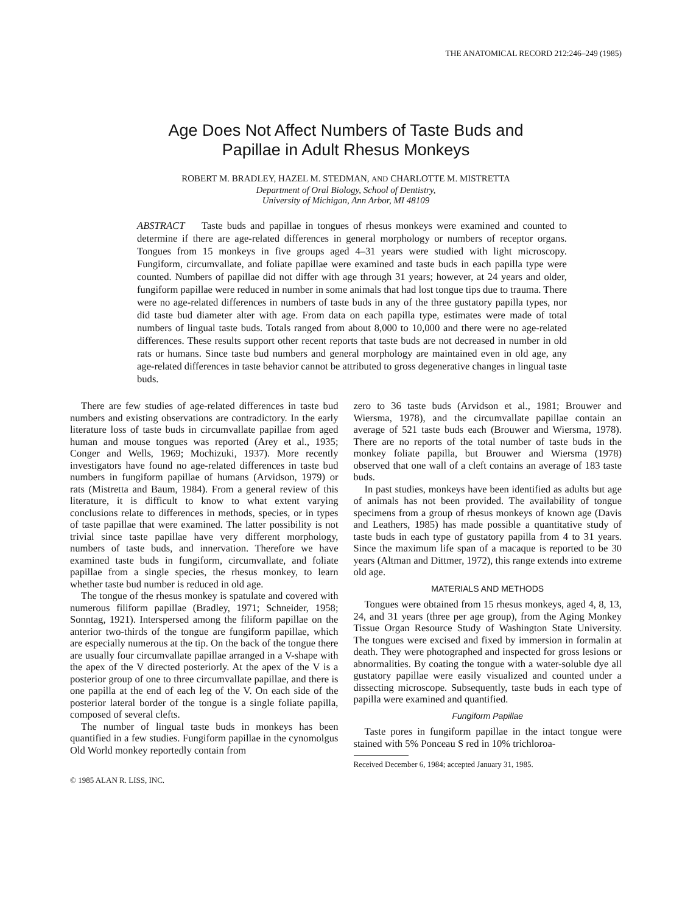THE ANATOMICAL RECORD 212:246–249 (1985)
Age Does Not Affect Numbers of Taste Buds and
Papillae in Adult Rhesus Monkeys
ROBERT M. BRADLEY, HAZEL M. STEDMAN, AND CHARLOTTE M. MISTRETTA
Department of Oral Biology, School of Dentistry,
University of Michigan, Ann Arbor, MI 48109
ABSTRACT Taste buds and papillae in tongues of rhesus monkeys were examined and counted to determine if there are age-related differences in general morphology or numbers of receptor organs. Tongues from 15 monkeys in five groups aged 4–31 years were studied with light microscopy. Fungiform, circumvallate, and foliate papillae were examined and taste buds in each papilla type were counted. Numbers of papillae did not differ with age through 31 years; however, at 24 years and older, fungiform papillae were reduced in number in some animals that had lost tongue tips due to trauma. There were no age-related differences in numbers of taste buds in any of the three gustatory papilla types, nor did taste bud diameter alter with age. From data on each papilla type, estimates were made of total numbers of lingual taste buds. Totals ranged from about 8,000 to 10,000 and there were no age-related differences. These results support other recent reports that taste buds are not decreased in number in old rats or humans. Since taste bud numbers and general morphology are maintained even in old age, any age-related differences in taste behavior cannot be attributed to gross degenerative changes in lingual taste buds.
There are few studies of age-related differences in taste bud numbers and existing observations are contradictory. In the early literature loss of taste buds in circumvallate papillae from aged human and mouse tongues was reported (Arey et al., 1935; Conger and Wells, 1969; Mochizuki, 1937). More recently investigators have found no age-related differences in taste bud numbers in fungiform papillae of humans (Arvidson, 1979) or rats (Mistretta and Baum, 1984). From a general review of this literature, it is difficult to know to what extent varying conclusions relate to differences in methods, species, or in types of taste papillae that were examined. The latter possibility is not trivial since taste papillae have very different morphology, numbers of taste buds, and innervation. Therefore we have examined taste buds in fungiform, circumvallate, and foliate papillae from a single species, the rhesus monkey, to learn whether taste bud number is reduced in old age.
The tongue of the rhesus monkey is spatulate and covered with numerous filiform papillae (Bradley, 1971; Schneider, 1958; Sonntag, 1921). Interspersed among the filiform papillae on the anterior two-thirds of the tongue are fungiform papillae, which are especially numerous at the tip. On the back of the tongue there are usually four circumvallate papillae arranged in a V-shape with the apex of the V directed posteriorly. At the apex of the V is a posterior group of one to three circumvallate papillae, and there is one papilla at the end of each leg of the V. On each side of the posterior lateral border of the tongue is a single foliate papilla, composed of several clefts.
The number of lingual taste buds in monkeys has been quantified in a few studies. Fungiform papillae in the cynomolgus Old World monkey reportedly contain from
© 1985 ALAN R. LISS, INC.
zero to 36 taste buds (Arvidson et al., 1981; Brouwer and Wiersma, 1978), and the circumvallate papillae contain an average of 521 taste buds each (Brouwer and Wiersma, 1978). There are no reports of the total number of taste buds in the monkey foliate papilla, but Brouwer and Wiersma (1978) observed that one wall of a cleft contains an average of 183 taste buds.
In past studies, monkeys have been identified as adults but age of animals has not been provided. The availability of tongue specimens from a group of rhesus monkeys of known age (Davis and Leathers, 1985) has made possible a quantitative study of taste buds in each type of gustatory papilla from 4 to 31 years. Since the maximum life span of a macaque is reported to be 30 years (Altman and Dittmer, 1972), this range extends into extreme old age.
MATERIALS AND METHODS
Tongues were obtained from 15 rhesus monkeys, aged 4, 8, 13, 24, and 31 years (three per age group), from the Aging Monkey Tissue Organ Resource Study of Washington State University. The tongues were excised and fixed by immersion in formalin at death. They were photographed and inspected for gross lesions or abnormalities. By coating the tongue with a water-soluble dye all gustatory papillae were easily visualized and counted under a dissecting microscope. Subsequently, taste buds in each type of papilla were examined and quantified.
Fungiform Papillae
Taste pores in fungiform papillae in the intact tongue were stained with 5% Ponceau S red in 10% trichloroa-
Received December 6, 1984; accepted January 31, 1985.